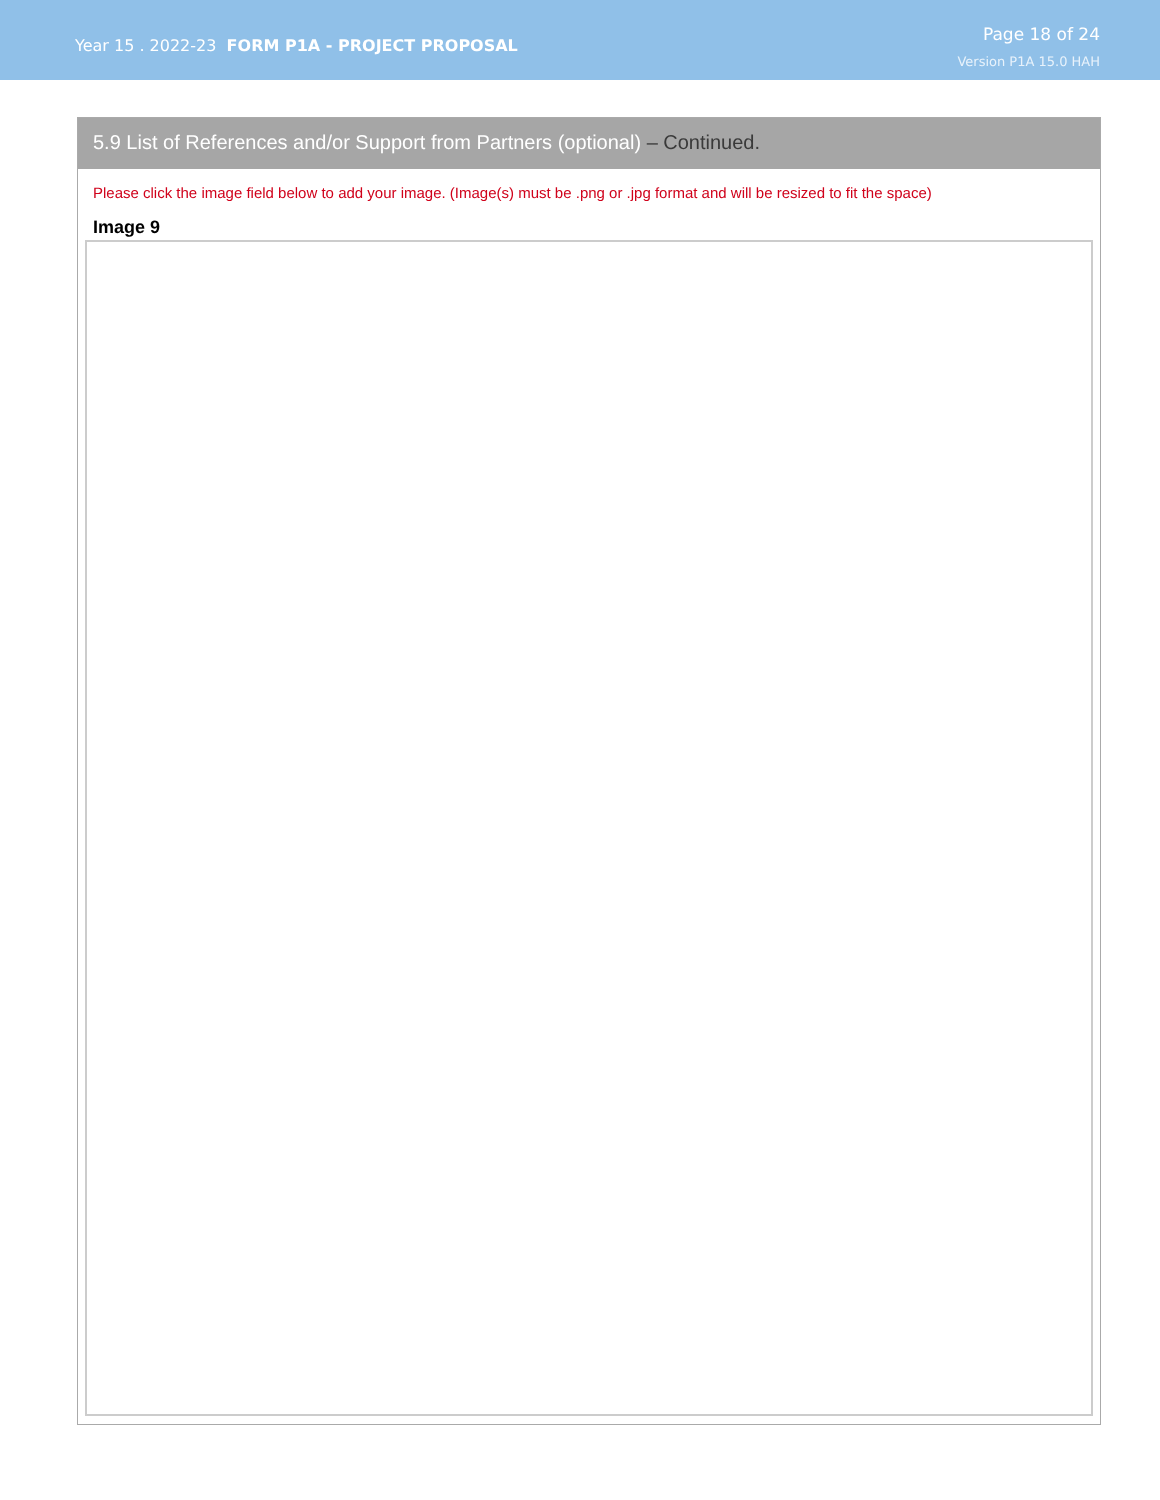Year 15 . 2022-23 FORM P1A - PROJECT PROPOSAL
Page 18 of 24
Version P1A 15.0 HAH
5.9 List of References and/or Support from Partners (optional) – Continued.
Please click the image field below to add your image. (Image(s) must be .png or .jpg format and will be resized to fit the space)
Image 9